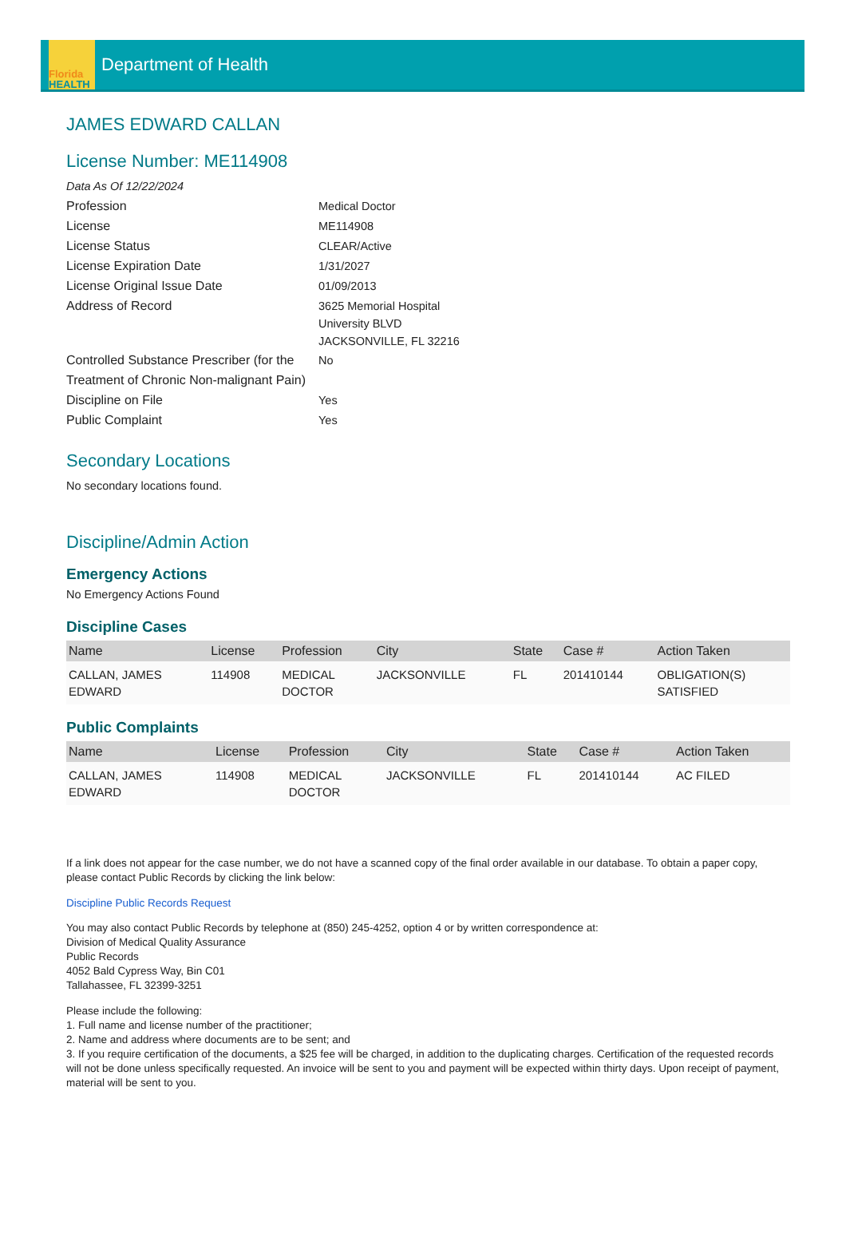Florida
HEALTH
Department of Health
JAMES EDWARD CALLAN
License Number: ME114908
Data As Of 12/22/2024
Profession
Medical Doctor
License
ME114908
License Status
CLEAR/Active
License Expiration Date
1/31/2027
License Original Issue Date
01/09/2013
Address of Record
3625 Memorial Hospital
University BLVD
JACKSONVILLE, FL 32216
Controlled Substance Prescriber (for the Treatment of Chronic Non-malignant Pain)
No
Discipline on File
Yes
Public Complaint
Yes
Secondary Locations
No secondary locations found.
Discipline/Admin Action
Emergency Actions
No Emergency Actions Found
Discipline Cases
| Name | License | Profession | City | State | Case # | Action Taken |
| --- | --- | --- | --- | --- | --- | --- |
| CALLAN, JAMES EDWARD | 114908 | MEDICAL DOCTOR | JACKSONVILLE | FL | 201410144 | OBLIGATION(S) SATISFIED |
Public Complaints
| Name | License | Profession | City | State | Case # | Action Taken |
| --- | --- | --- | --- | --- | --- | --- |
| CALLAN, JAMES EDWARD | 114908 | MEDICAL DOCTOR | JACKSONVILLE | FL | 201410144 | AC FILED |
If a link does not appear for the case number, we do not have a scanned copy of the final order available in our database. To obtain a paper copy, please contact Public Records by clicking the link below:
Discipline Public Records Request
You may also contact Public Records by telephone at (850) 245-4252, option 4 or by written correspondence at:
Division of Medical Quality Assurance
Public Records
4052 Bald Cypress Way, Bin C01
Tallahassee, FL 32399-3251
Please include the following:
1. Full name and license number of the practitioner;
2. Name and address where documents are to be sent; and
3. If you require certification of the documents, a $25 fee will be charged, in addition to the duplicating charges. Certification of the requested records will not be done unless specifically requested. An invoice will be sent to you and payment will be expected within thirty days. Upon receipt of payment, material will be sent to you.